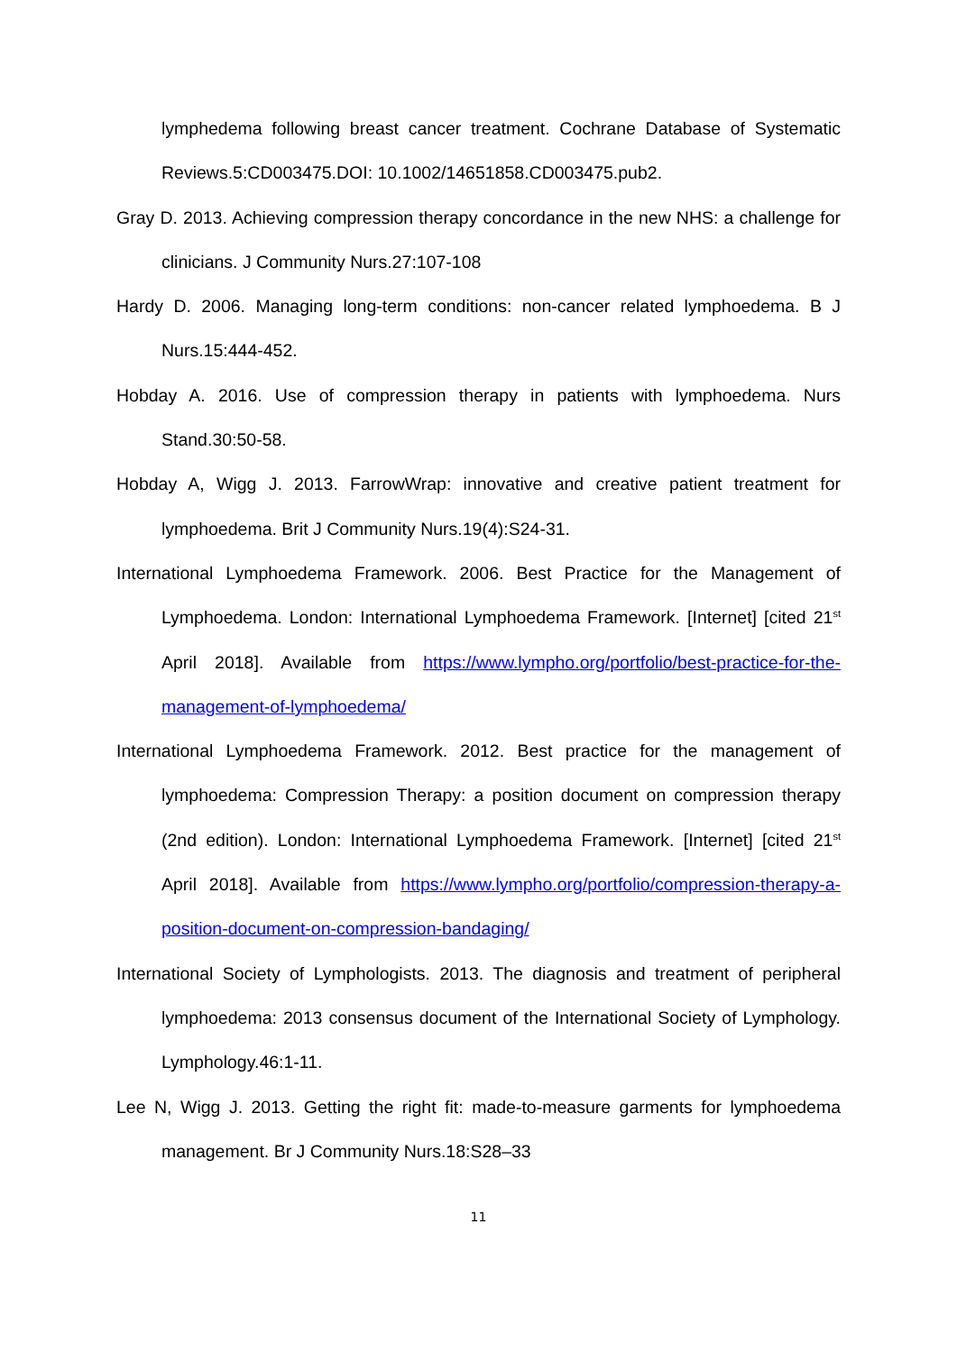lymphedema following breast cancer treatment. Cochrane Database of Systematic Reviews.5:CD003475.DOI: 10.1002/14651858.CD003475.pub2.
Gray D. 2013. Achieving compression therapy concordance in the new NHS: a challenge for clinicians. J Community Nurs.27:107-108
Hardy D. 2006. Managing long-term conditions: non-cancer related lymphoedema. B J Nurs.15:444-452.
Hobday A. 2016. Use of compression therapy in patients with lymphoedema. Nurs Stand.30:50-58.
Hobday A, Wigg J. 2013. FarrowWrap: innovative and creative patient treatment for lymphoedema. Brit J Community Nurs.19(4):S24-31.
International Lymphoedema Framework. 2006. Best Practice for the Management of Lymphoedema. London: International Lymphoedema Framework. [Internet] [cited 21<sup>st</sup> April 2018]. Available from https://www.lympho.org/portfolio/best-practice-for-the-management-of-lymphoedema/
International Lymphoedema Framework. 2012. Best practice for the management of lymphoedema: Compression Therapy: a position document on compression therapy (2nd edition). London: International Lymphoedema Framework. [Internet] [cited 21<sup>st</sup> April 2018]. Available from https://www.lympho.org/portfolio/compression-therapy-a-position-document-on-compression-bandaging/
International Society of Lymphologists. 2013. The diagnosis and treatment of peripheral lymphoedema: 2013 consensus document of the International Society of Lymphology. Lymphology.46:1-11.
Lee N, Wigg J. 2013. Getting the right fit: made-to-measure garments for lymphoedema management. Br J Community Nurs.18:S28–33
11